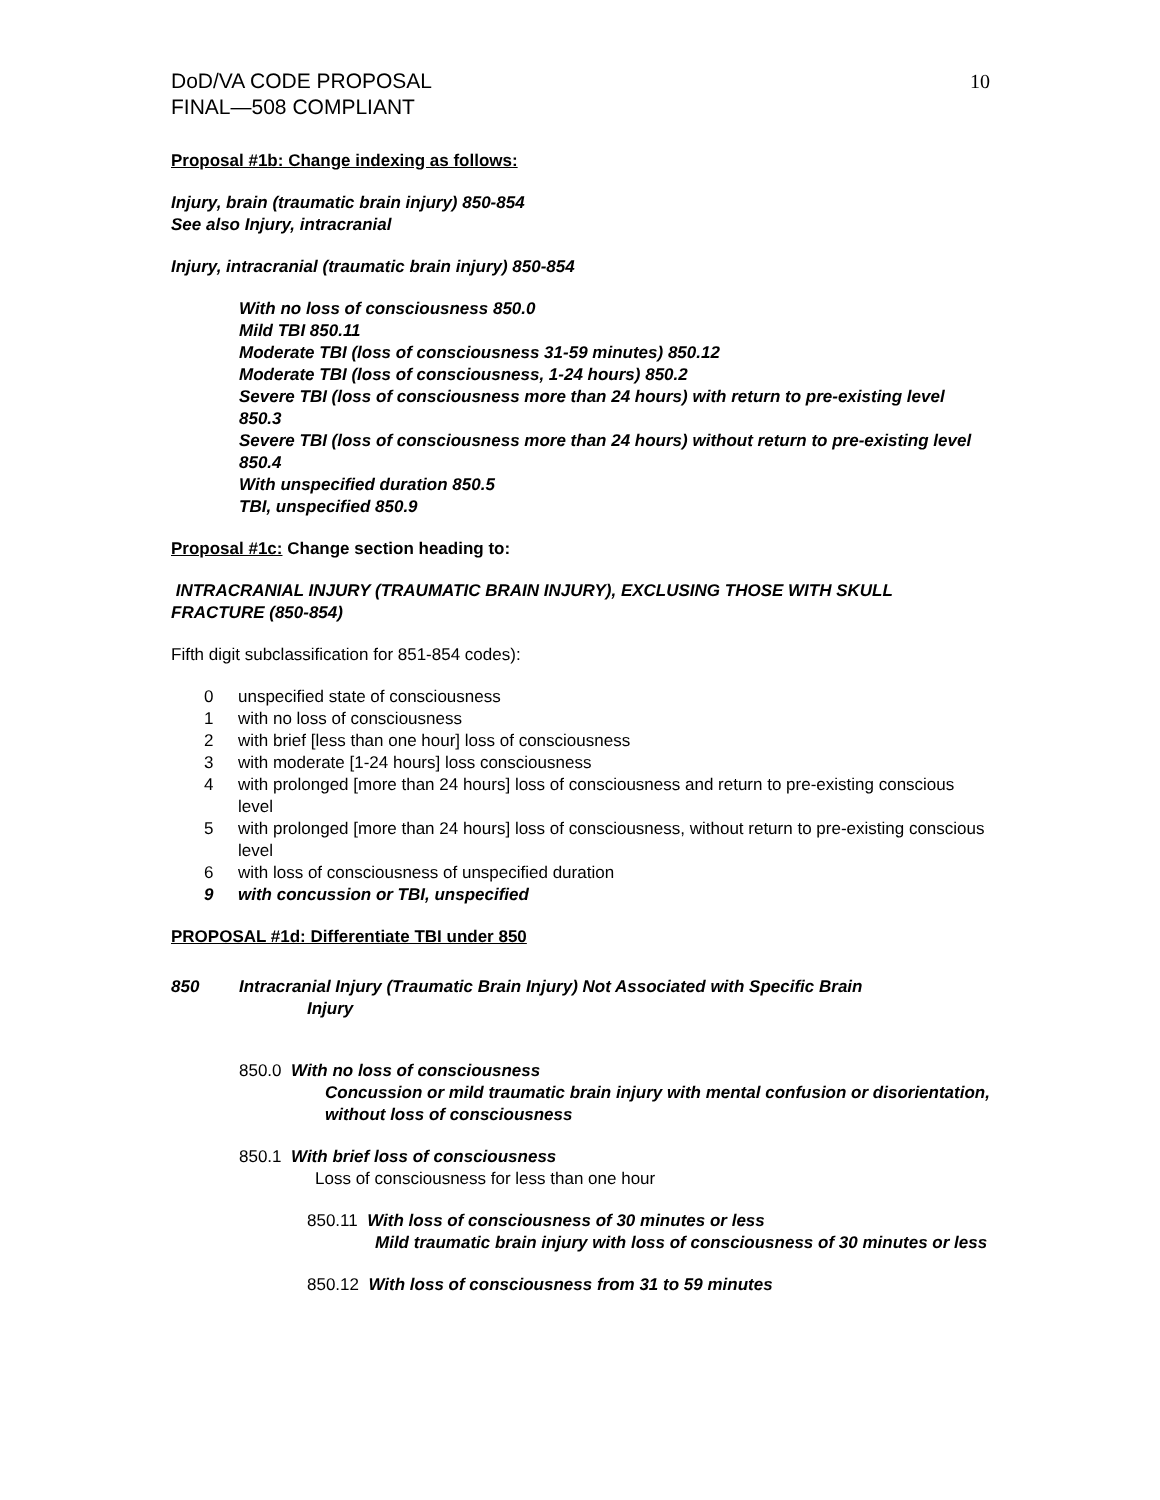DoD/VA CODE PROPOSAL
FINAL—508 COMPLIANT
10
Proposal #1b: Change indexing as follows:
Injury, brain (traumatic brain injury) 850-854
See also Injury, intracranial
Injury, intracranial (traumatic brain injury) 850-854
With no loss of consciousness 850.0
Mild TBI 850.11
Moderate TBI (loss of consciousness 31-59 minutes) 850.12
Moderate TBI (loss of consciousness, 1-24 hours) 850.2
Severe TBI (loss of consciousness more than 24 hours) with return to pre-existing level 850.3
Severe TBI (loss of consciousness more than 24 hours) without return to pre-existing level 850.4
With unspecified duration 850.5
TBI, unspecified 850.9
Proposal #1c: Change section heading to:
INTRACRANIAL INJURY (TRAUMATIC BRAIN INJURY), EXCLUSING THOSE WITH SKULL FRACTURE (850-854)
Fifth digit subclassification for 851-854 codes):
0 unspecified state of consciousness
1 with no loss of consciousness
2 with brief [less than one hour] loss of consciousness
3 with moderate [1-24 hours] loss consciousness
4 with prolonged [more than 24 hours] loss of consciousness and return to pre-existing conscious level
5 with prolonged [more than 24 hours] loss of consciousness, without return to pre-existing conscious level
6 with loss of consciousness of unspecified duration
9 with concussion or TBI, unspecified
PROPOSAL #1d: Differentiate TBI under 850
850 Intracranial Injury (Traumatic Brain Injury) Not Associated with Specific Brain
Injury
850.0 With no loss of consciousness
Concussion or mild traumatic brain injury with mental confusion or disorientation, without loss of consciousness
850.1 With brief loss of consciousness
Loss of consciousness for less than one hour
850.11 With loss of consciousness of 30 minutes or less
Mild traumatic brain injury with loss of consciousness of 30 minutes or less
850.12 With loss of consciousness from 31 to 59 minutes